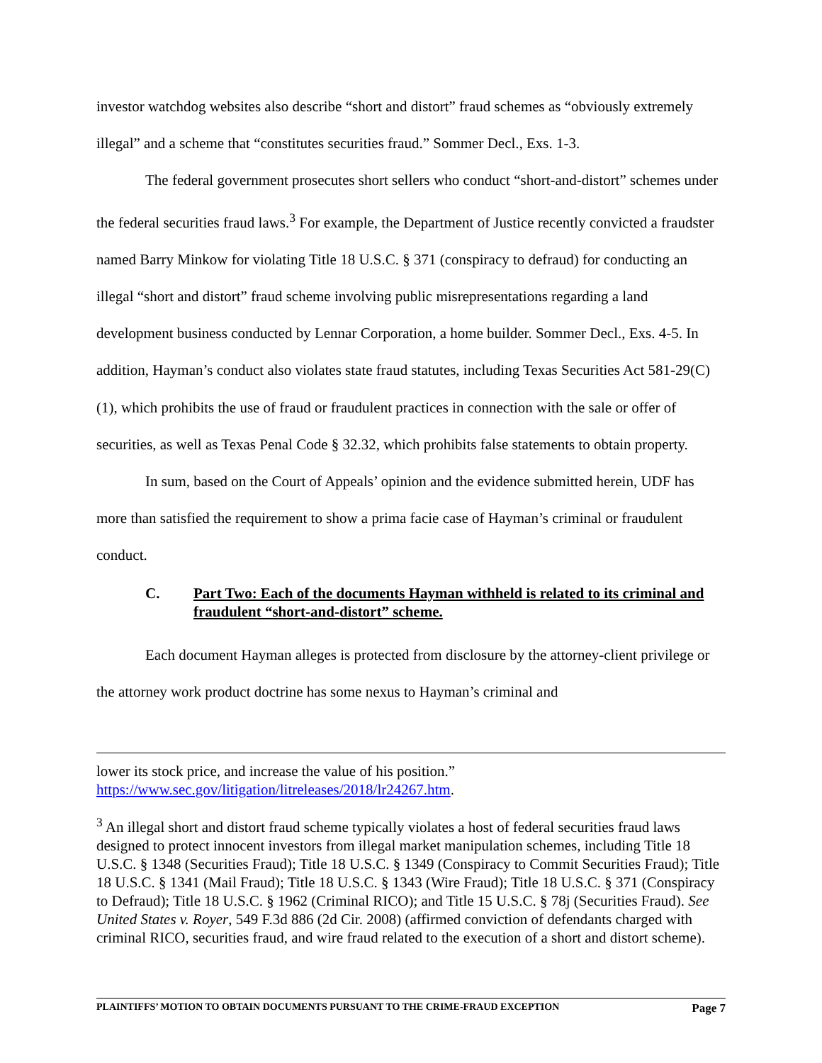investor watchdog websites also describe “short and distort” fraud schemes as “obviously extremely illegal” and a scheme that “constitutes securities fraud.” Sommer Decl., Exs. 1-3.
The federal government prosecutes short sellers who conduct “short-and-distort” schemes under the federal securities fraud laws.<sup>3</sup> For example, the Department of Justice recently convicted a fraudster named Barry Minkow for violating Title 18 U.S.C. § 371 (conspiracy to defraud) for conducting an illegal “short and distort” fraud scheme involving public misrepresentations regarding a land development business conducted by Lennar Corporation, a home builder. Sommer Decl., Exs. 4-5. In addition, Hayman’s conduct also violates state fraud statutes, including Texas Securities Act 581-29(C)(1), which prohibits the use of fraud or fraudulent practices in connection with the sale or offer of securities, as well as Texas Penal Code § 32.32, which prohibits false statements to obtain property.
In sum, based on the Court of Appeals’ opinion and the evidence submitted herein, UDF has more than satisfied the requirement to show a prima facie case of Hayman’s criminal or fraudulent conduct.
C. Part Two: Each of the documents Hayman withheld is related to its criminal and fraudulent “short-and-distort” scheme.
Each document Hayman alleges is protected from disclosure by the attorney-client privilege or the attorney work product doctrine has some nexus to Hayman’s criminal and
lower its stock price, and increase the value of his position.” https://www.sec.gov/litigation/litreleases/2018/lr24267.htm.
<sup>3</sup> An illegal short and distort fraud scheme typically violates a host of federal securities fraud laws designed to protect innocent investors from illegal market manipulation schemes, including Title 18 U.S.C. § 1348 (Securities Fraud); Title 18 U.S.C. § 1349 (Conspiracy to Commit Securities Fraud); Title 18 U.S.C. § 1341 (Mail Fraud); Title 18 U.S.C. § 1343 (Wire Fraud); Title 18 U.S.C. § 371 (Conspiracy to Defraud); Title 18 U.S.C. § 1962 (Criminal RICO); and Title 15 U.S.C. § 78j (Securities Fraud). See United States v. Royer, 549 F.3d 886 (2d Cir. 2008) (affirmed conviction of defendants charged with criminal RICO, securities fraud, and wire fraud related to the execution of a short and distort scheme).
PLAINTIFFS’ MOTION TO OBTAIN DOCUMENTS PURSUANT TO THE CRIME-FRAUD EXCEPTION Page 7